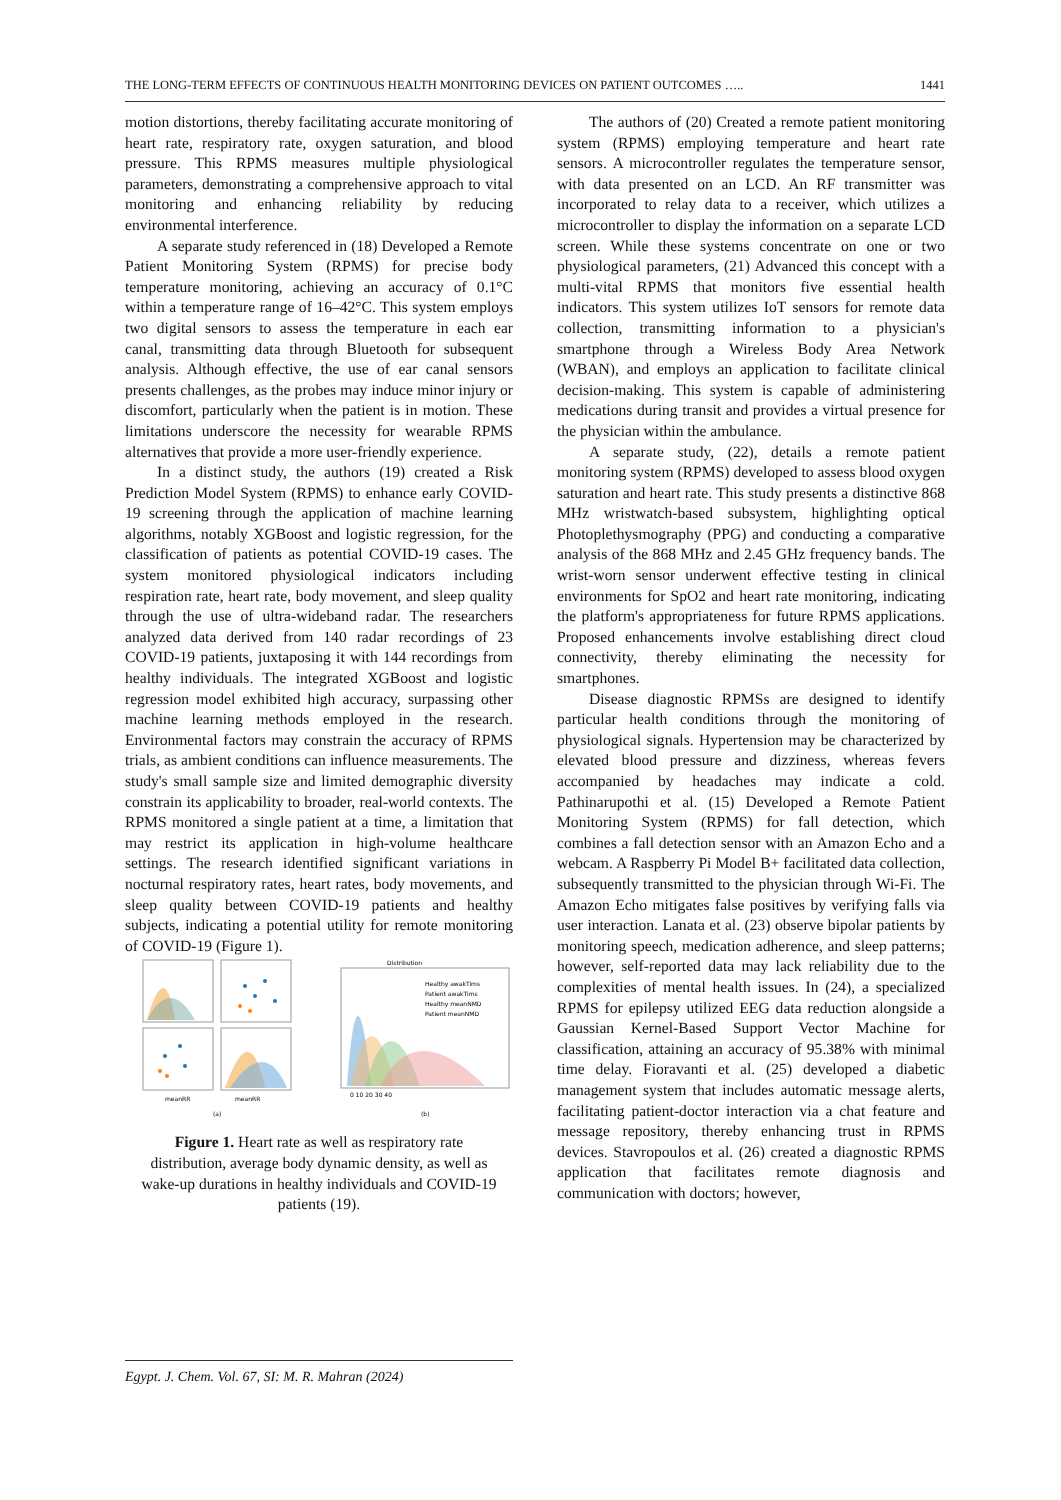THE LONG-TERM EFFECTS OF CONTINUOUS HEALTH MONITORING DEVICES ON PATIENT OUTCOMES ….. 1441
motion distortions, thereby facilitating accurate monitoring of heart rate, respiratory rate, oxygen saturation, and blood pressure. This RPMS measures multiple physiological parameters, demonstrating a comprehensive approach to vital monitoring and enhancing reliability by reducing environmental interference.
A separate study referenced in (18) Developed a Remote Patient Monitoring System (RPMS) for precise body temperature monitoring, achieving an accuracy of 0.1°C within a temperature range of 16–42°C. This system employs two digital sensors to assess the temperature in each ear canal, transmitting data through Bluetooth for subsequent analysis. Although effective, the use of ear canal sensors presents challenges, as the probes may induce minor injury or discomfort, particularly when the patient is in motion. These limitations underscore the necessity for wearable RPMS alternatives that provide a more user-friendly experience.
In a distinct study, the authors (19) created a Risk Prediction Model System (RPMS) to enhance early COVID-19 screening through the application of machine learning algorithms, notably XGBoost and logistic regression, for the classification of patients as potential COVID-19 cases. The system monitored physiological indicators including respiration rate, heart rate, body movement, and sleep quality through the use of ultra-wideband radar. The researchers analyzed data derived from 140 radar recordings of 23 COVID-19 patients, juxtaposing it with 144 recordings from healthy individuals. The integrated XGBoost and logistic regression model exhibited high accuracy, surpassing other machine learning methods employed in the research. Environmental factors may constrain the accuracy of RPMS trials, as ambient conditions can influence measurements. The study's small sample size and limited demographic diversity constrain its applicability to broader, real-world contexts. The RPMS monitored a single patient at a time, a limitation that may restrict its application in high-volume healthcare settings. The research identified significant variations in nocturnal respiratory rates, heart rates, body movements, and sleep quality between COVID-19 patients and healthy subjects, indicating a potential utility for remote monitoring of COVID-19 (Figure 1).
meanRR
meanRR
(a)
Distribution
Healthy awakTims
Patient awakTims
Healthy meanNMD
Patient meanNMD
0 10 20 30 40
(b)
Figure 1. Heart rate as well as respiratory rate distribution, average body dynamic density, as well as wake-up durations in healthy individuals and COVID-19 patients (19).
The authors of (20) Created a remote patient monitoring system (RPMS) employing temperature and heart rate sensors. A microcontroller regulates the temperature sensor, with data presented on an LCD. An RF transmitter was incorporated to relay data to a receiver, which utilizes a microcontroller to display the information on a separate LCD screen. While these systems concentrate on one or two physiological parameters, (21) Advanced this concept with a multi-vital RPMS that monitors five essential health indicators. This system utilizes IoT sensors for remote data collection, transmitting information to a physician's smartphone through a Wireless Body Area Network (WBAN), and employs an application to facilitate clinical decision-making. This system is capable of administering medications during transit and provides a virtual presence for the physician within the ambulance.
A separate study, (22), details a remote patient monitoring system (RPMS) developed to assess blood oxygen saturation and heart rate. This study presents a distinctive 868 MHz wristwatch-based subsystem, highlighting optical Photoplethysmography (PPG) and conducting a comparative analysis of the 868 MHz and 2.45 GHz frequency bands. The wrist-worn sensor underwent effective testing in clinical environments for SpO2 and heart rate monitoring, indicating the platform's appropriateness for future RPMS applications. Proposed enhancements involve establishing direct cloud connectivity, thereby eliminating the necessity for smartphones.
Disease diagnostic RPMSs are designed to identify particular health conditions through the monitoring of physiological signals. Hypertension may be characterized by elevated blood pressure and dizziness, whereas fevers accompanied by headaches may indicate a cold. Pathinarupothi et al. (15) Developed a Remote Patient Monitoring System (RPMS) for fall detection, which combines a fall detection sensor with an Amazon Echo and a webcam. A Raspberry Pi Model B+ facilitated data collection, subsequently transmitted to the physician through Wi-Fi. The Amazon Echo mitigates false positives by verifying falls via user interaction. Lanata et al. (23) observe bipolar patients by monitoring speech, medication adherence, and sleep patterns; however, self-reported data may lack reliability due to the complexities of mental health issues. In (24), a specialized RPMS for epilepsy utilized EEG data reduction alongside a Gaussian Kernel-Based Support Vector Machine for classification, attaining an accuracy of 95.38% with minimal time delay. Fioravanti et al. (25) developed a diabetic management system that includes automatic message alerts, facilitating patient-doctor interaction via a chat feature and message repository, thereby enhancing trust in RPMS devices. Stavropoulos et al. (26) created a diagnostic RPMS application that facilitates remote diagnosis and communication with doctors; however,
Egypt. J. Chem. Vol. 67, SI: M. R. Mahran (2024)